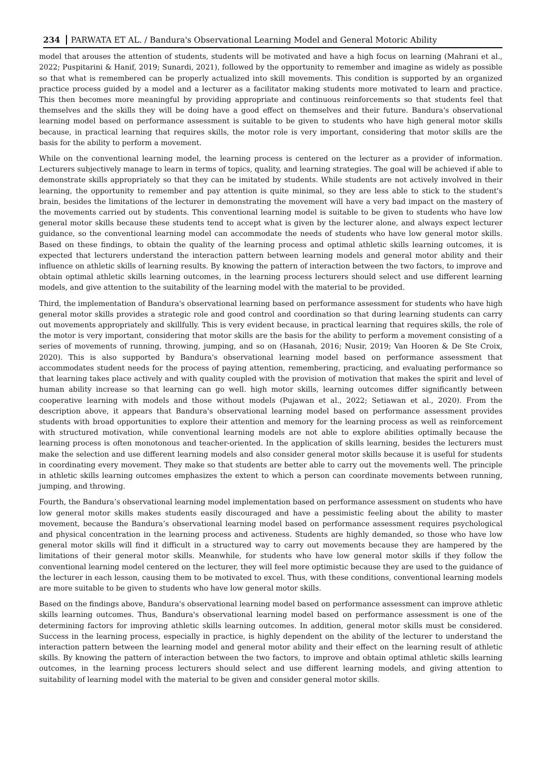234 PARWATA ET AL. / Bandura's Observational Learning Model and General Motoric Ability
model that arouses the attention of students, students will be motivated and have a high focus on learning (Mahrani et al., 2022; Puspitarini & Hanif, 2019; Sunardi, 2021), followed by the opportunity to remember and imagine as widely as possible so that what is remembered can be properly actualized into skill movements. This condition is supported by an organized practice process guided by a model and a lecturer as a facilitator making students more motivated to learn and practice. This then becomes more meaningful by providing appropriate and continuous reinforcements so that students feel that themselves and the skills they will be doing have a good effect on themselves and their future. Bandura's observational learning model based on performance assessment is suitable to be given to students who have high general motor skills because, in practical learning that requires skills, the motor role is very important, considering that motor skills are the basis for the ability to perform a movement.
While on the conventional learning model, the learning process is centered on the lecturer as a provider of information. Lecturers subjectively manage to learn in terms of topics, quality, and learning strategies. The goal will be achieved if able to demonstrate skills appropriately so that they can be imitated by students. While students are not actively involved in their learning, the opportunity to remember and pay attention is quite minimal, so they are less able to stick to the student's brain, besides the limitations of the lecturer in demonstrating the movement will have a very bad impact on the mastery of the movements carried out by students. This conventional learning model is suitable to be given to students who have low general motor skills because these students tend to accept what is given by the lecturer alone, and always expect lecturer guidance, so the conventional learning model can accommodate the needs of students who have low general motor skills. Based on these findings, to obtain the quality of the learning process and optimal athletic skills learning outcomes, it is expected that lecturers understand the interaction pattern between learning models and general motor ability and their influence on athletic skills of learning results. By knowing the pattern of interaction between the two factors, to improve and obtain optimal athletic skills learning outcomes, in the learning process lecturers should select and use different learning models, and give attention to the suitability of the learning model with the material to be provided.
Third, the implementation of Bandura's observational learning based on performance assessment for students who have high general motor skills provides a strategic role and good control and coordination so that during learning students can carry out movements appropriately and skillfully. This is very evident because, in practical learning that requires skills, the role of the motor is very important, considering that motor skills are the basis for the ability to perform a movement consisting of a series of movements of running, throwing, jumping, and so on (Hasanah, 2016; Nusir, 2019; Van Hooren & De Ste Croix, 2020). This is also supported by Bandura's observational learning model based on performance assessment that accommodates student needs for the process of paying attention, remembering, practicing, and evaluating performance so that learning takes place actively and with quality coupled with the provision of motivation that makes the spirit and level of human ability increase so that learning can go well. high motor skills, learning outcomes differ significantly between cooperative learning with models and those without models (Pujawan et al., 2022; Setiawan et al., 2020). From the description above, it appears that Bandura's observational learning model based on performance assessment provides students with broad opportunities to explore their attention and memory for the learning process as well as reinforcement with structured motivation, while conventional learning models are not able to explore abilities optimally because the learning process is often monotonous and teacher-oriented. In the application of skills learning, besides the lecturers must make the selection and use different learning models and also consider general motor skills because it is useful for students in coordinating every movement. They make so that students are better able to carry out the movements well. The principle in athletic skills learning outcomes emphasizes the extent to which a person can coordinate movements between running, jumping, and throwing.
Fourth, the Bandura’s observational learning model implementation based on performance assessment on students who have low general motor skills makes students easily discouraged and have a pessimistic feeling about the ability to master movement, because the Bandura’s observational learning model based on performance assessment requires psychological and physical concentration in the learning process and activeness. Students are highly demanded, so those who have low general motor skills will find it difficult in a structured way to carry out movements because they are hampered by the limitations of their general motor skills. Meanwhile, for students who have low general motor skills if they follow the conventional learning model centered on the lecturer, they will feel more optimistic because they are used to the guidance of the lecturer in each lesson, causing them to be motivated to excel. Thus, with these conditions, conventional learning models are more suitable to be given to students who have low general motor skills.
Based on the findings above, Bandura's observational learning model based on performance assessment can improve athletic skills learning outcomes. Thus, Bandura's observational learning model based on performance assessment is one of the determining factors for improving athletic skills learning outcomes. In addition, general motor skills must be considered. Success in the learning process, especially in practice, is highly dependent on the ability of the lecturer to understand the interaction pattern between the learning model and general motor ability and their effect on the learning result of athletic skills. By knowing the pattern of interaction between the two factors, to improve and obtain optimal athletic skills learning outcomes, in the learning process lecturers should select and use different learning models, and giving attention to suitability of learning model with the material to be given and consider general motor skills.